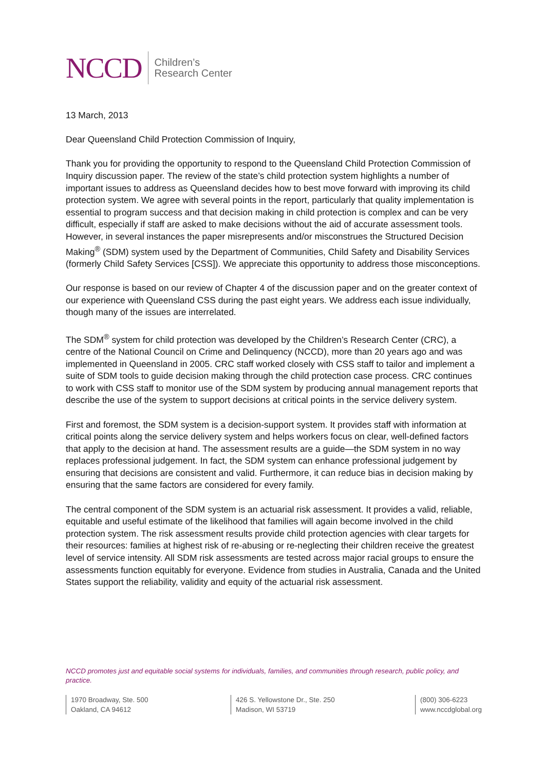NCCD
Children’s
Research Center
13 March, 2013
Dear Queensland Child Protection Commission of Inquiry,
Thank you for providing the opportunity to respond to the Queensland Child Protection Commission of Inquiry discussion paper. The review of the state’s child protection system highlights a number of important issues to address as Queensland decides how to best move forward with improving its child protection system. We agree with several points in the report, particularly that quality implementation is essential to program success and that decision making in child protection is complex and can be very difficult, especially if staff are asked to make decisions without the aid of accurate assessment tools. However, in several instances the paper misrepresents and/or misconstrues the Structured Decision Making<sup>®</sup> (SDM) system used by the Department of Communities, Child Safety and Disability Services (formerly Child Safety Services [CSS]). We appreciate this opportunity to address those misconceptions.
Our response is based on our review of Chapter 4 of the discussion paper and on the greater context of our experience with Queensland CSS during the past eight years. We address each issue individually, though many of the issues are interrelated.
The SDM<sup>®</sup> system for child protection was developed by the Children’s Research Center (CRC), a centre of the National Council on Crime and Delinquency (NCCD), more than 20 years ago and was implemented in Queensland in 2005. CRC staff worked closely with CSS staff to tailor and implement a suite of SDM tools to guide decision making through the child protection case process. CRC continues to work with CSS staff to monitor use of the SDM system by producing annual management reports that describe the use of the system to support decisions at critical points in the service delivery system.
First and foremost, the SDM system is a decision-support system. It provides staff with information at critical points along the service delivery system and helps workers focus on clear, well-defined factors that apply to the decision at hand. The assessment results are a guide—the SDM system in no way replaces professional judgement. In fact, the SDM system can enhance professional judgement by ensuring that decisions are consistent and valid. Furthermore, it can reduce bias in decision making by ensuring that the same factors are considered for every family.
The central component of the SDM system is an actuarial risk assessment. It provides a valid, reliable, equitable and useful estimate of the likelihood that families will again become involved in the child protection system. The risk assessment results provide child protection agencies with clear targets for their resources: families at highest risk of re-abusing or re-neglecting their children receive the greatest level of service intensity. All SDM risk assessments are tested across major racial groups to ensure the assessments function equitably for everyone. Evidence from studies in Australia, Canada and the United States support the reliability, validity and equity of the actuarial risk assessment.
NCCD promotes just and equitable social systems for individuals, families, and communities through research, public policy, and practice.
1970 Broadway, Ste. 500
Oakland, CA 94612
426 S. Yellowstone Dr., Ste. 250
Madison, WI 53719
(800) 306-6223
www.nccdglobal.org